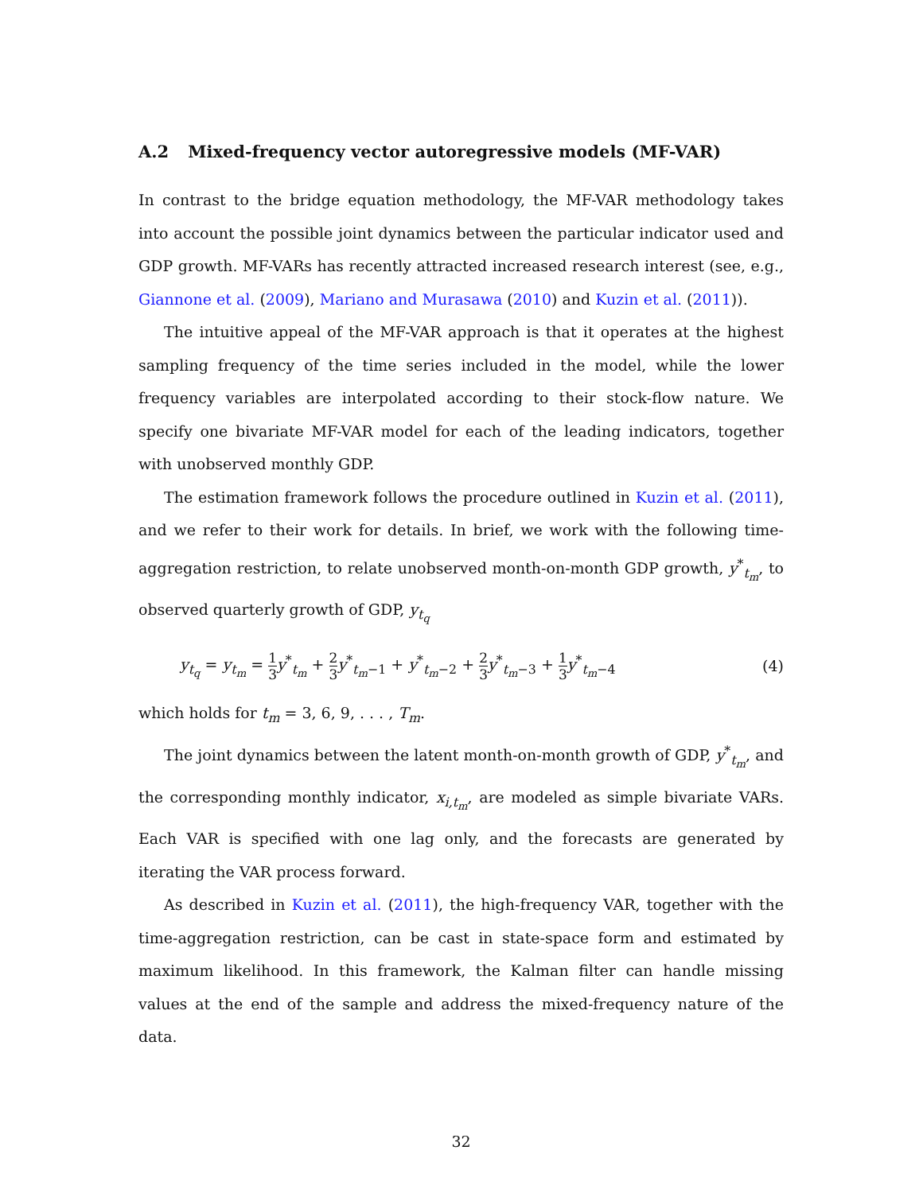A.2 Mixed-frequency vector autoregressive models (MF-VAR)
In contrast to the bridge equation methodology, the MF-VAR methodology takes into account the possible joint dynamics between the particular indicator used and GDP growth. MF-VARs has recently attracted increased research interest (see, e.g., Giannone et al. (2009), Mariano and Murasawa (2010) and Kuzin et al. (2011)).
The intuitive appeal of the MF-VAR approach is that it operates at the highest sampling frequency of the time series included in the model, while the lower frequency variables are interpolated according to their stock-flow nature. We specify one bivariate MF-VAR model for each of the leading indicators, together with unobserved monthly GDP.
The estimation framework follows the procedure outlined in Kuzin et al. (2011), and we refer to their work for details. In brief, we work with the following time-aggregation restriction, to relate unobserved month-on-month GDP growth, y<sup>*</sup><sub>t<sub>m</sub></sub>, to observed quarterly growth of GDP, y<sub>t<sub>q</sub></sub>
y<sub>t<sub>q</sub></sub> = y<sub>t<sub>m</sub></sub> = 1 3 y<sup>*</sup><sub>t<sub>m</sub></sub> + 2 3 y<sup>*</sup><sub>t<sub>m</sub>−1</sub> + y<sup>*</sup><sub>t<sub>m</sub>−2</sub> + 2 3 y<sup>*</sup><sub>t<sub>m</sub>−3</sub> + 1 3 y<sup>*</sup><sub>t<sub>m</sub>−4</sub>
(4)
which holds for t<sub>m</sub> = 3, 6, 9, . . . , T<sub>m</sub>.
The joint dynamics between the latent month-on-month growth of GDP, y<sup>*</sup><sub>t<sub>m</sub></sub>, and the corresponding monthly indicator, x<sub>i,t<sub>m</sub></sub>, are modeled as simple bivariate VARs. Each VAR is specified with one lag only, and the forecasts are generated by iterating the VAR process forward.
As described in Kuzin et al. (2011), the high-frequency VAR, together with the time-aggregation restriction, can be cast in state-space form and estimated by maximum likelihood. In this framework, the Kalman filter can handle missing values at the end of the sample and address the mixed-frequency nature of the data.
32